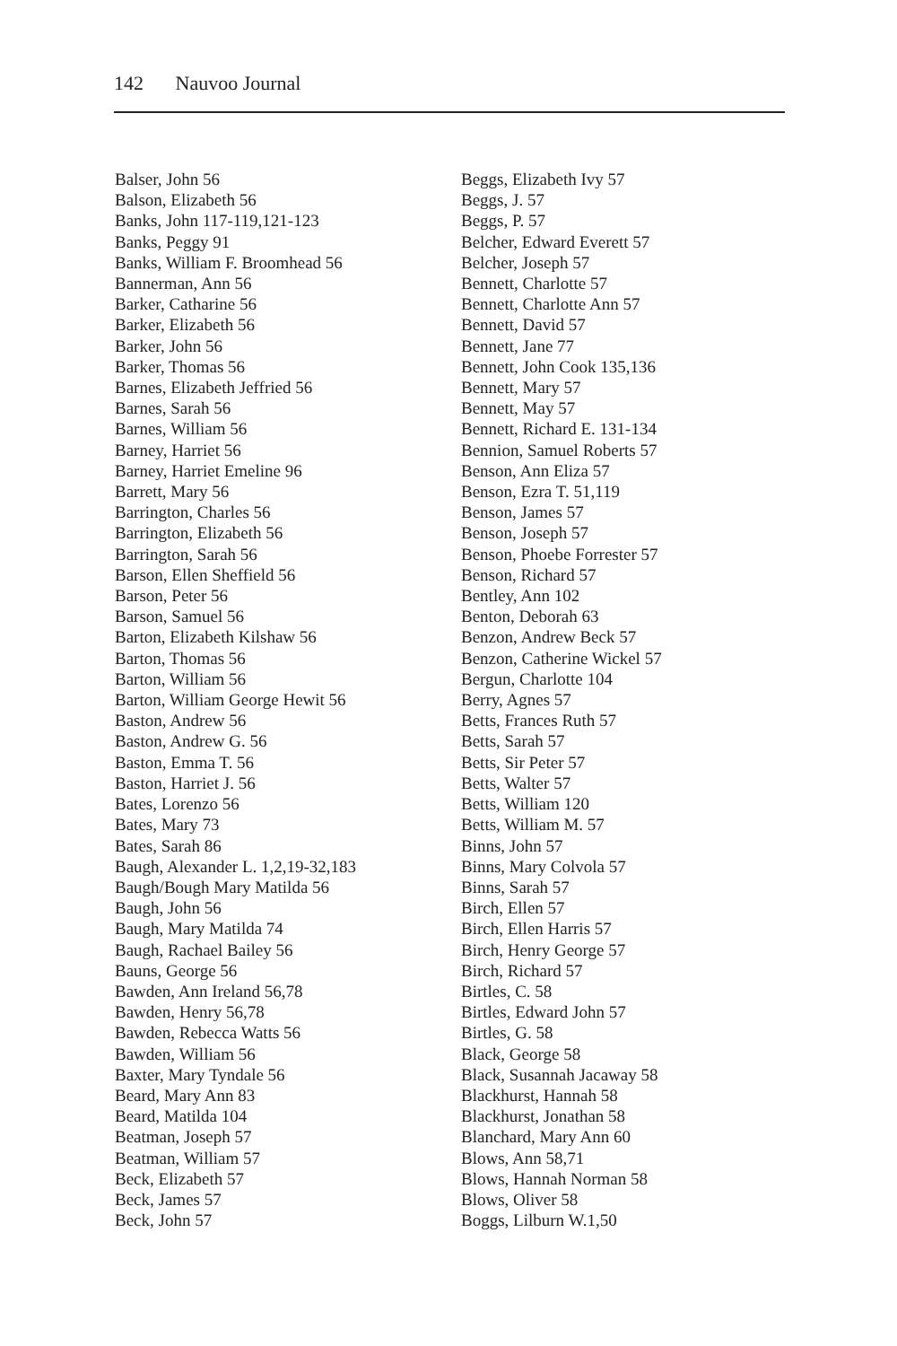142 Nauvoo Journal
Balser, John 56
Balson, Elizabeth 56
Banks, John 117-119,121-123
Banks, Peggy 91
Banks, William F. Broomhead 56
Bannerman, Ann 56
Barker, Catharine 56
Barker, Elizabeth 56
Barker, John 56
Barker, Thomas 56
Barnes, Elizabeth Jeffried 56
Barnes, Sarah 56
Barnes, William 56
Barney, Harriet 56
Barney, Harriet Emeline 96
Barrett, Mary 56
Barrington, Charles 56
Barrington, Elizabeth 56
Barrington, Sarah 56
Barson, Ellen Sheffield 56
Barson, Peter 56
Barson, Samuel 56
Barton, Elizabeth Kilshaw 56
Barton, Thomas 56
Barton, William 56
Barton, William George Hewit 56
Baston, Andrew 56
Baston, Andrew G. 56
Baston, Emma T. 56
Baston, Harriet J. 56
Bates, Lorenzo 56
Bates, Mary 73
Bates, Sarah 86
Baugh, Alexander L. 1,2,19-32,183
Baugh/Bough Mary Matilda 56
Baugh, John 56
Baugh, Mary Matilda 74
Baugh, Rachael Bailey 56
Bauns, George 56
Bawden, Ann Ireland 56,78
Bawden, Henry 56,78
Bawden, Rebecca Watts 56
Bawden, William 56
Baxter, Mary Tyndale 56
Beard, Mary Ann 83
Beard, Matilda 104
Beatman, Joseph 57
Beatman, William 57
Beck, Elizabeth 57
Beck, James 57
Beck, John 57
Beggs, Elizabeth Ivy 57
Beggs, J. 57
Beggs, P. 57
Belcher, Edward Everett 57
Belcher, Joseph 57
Bennett, Charlotte 57
Bennett, Charlotte Ann 57
Bennett, David 57
Bennett, Jane 77
Bennett, John Cook 135,136
Bennett, Mary 57
Bennett, May 57
Bennett, Richard E. 131-134
Bennion, Samuel Roberts 57
Benson, Ann Eliza 57
Benson, Ezra T. 51,119
Benson, James 57
Benson, Joseph 57
Benson, Phoebe Forrester 57
Benson, Richard 57
Bentley, Ann 102
Benton, Deborah 63
Benzon, Andrew Beck 57
Benzon, Catherine Wickel 57
Bergun, Charlotte 104
Berry, Agnes 57
Betts, Frances Ruth 57
Betts, Sarah 57
Betts, Sir Peter 57
Betts, Walter 57
Betts, William 120
Betts, William M. 57
Binns, John 57
Binns, Mary Colvola 57
Binns, Sarah 57
Birch, Ellen 57
Birch, Ellen Harris 57
Birch, Henry George 57
Birch, Richard 57
Birtles, C. 58
Birtles, Edward John 57
Birtles, G. 58
Black, George 58
Black, Susannah Jacaway 58
Blackhurst, Hannah 58
Blackhurst, Jonathan 58
Blanchard, Mary Ann 60
Blows, Ann 58,71
Blows, Hannah Norman 58
Blows, Oliver 58
Boggs, Lilburn W.1,50